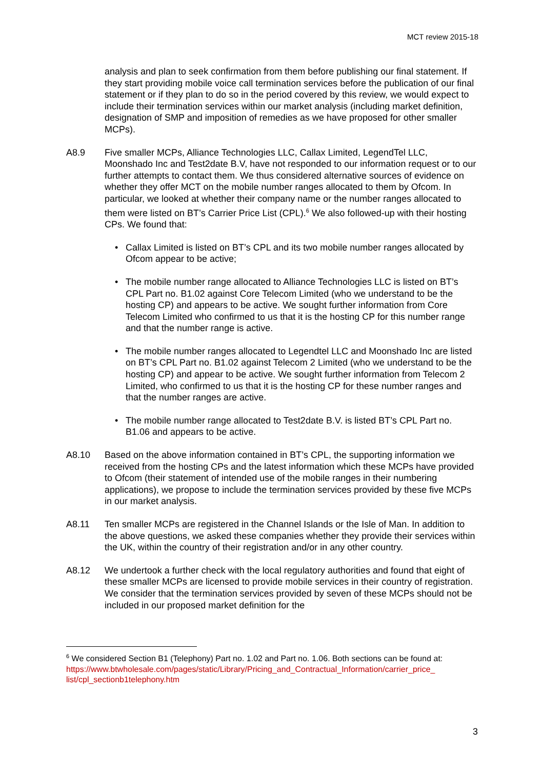MCT review 2015-18
analysis and plan to seek confirmation from them before publishing our final statement. If they start providing mobile voice call termination services before the publication of our final statement or if they plan to do so in the period covered by this review, we would expect to include their termination services within our market analysis (including market definition, designation of SMP and imposition of remedies as we have proposed for other smaller MCPs).
A8.9 Five smaller MCPs, Alliance Technologies LLC, Callax Limited, LegendTel LLC, Moonshado Inc and Test2date B.V, have not responded to our information request or to our further attempts to contact them. We thus considered alternative sources of evidence on whether they offer MCT on the mobile number ranges allocated to them by Ofcom. In particular, we looked at whether their company name or the number ranges allocated to them were listed on BT’s Carrier Price List (CPL).<sup>6</sup> We also followed-up with their hosting CPs. We found that:
• Callax Limited is listed on BT’s CPL and its two mobile number ranges allocated by Ofcom appear to be active;
• The mobile number range allocated to Alliance Technologies LLC is listed on BT’s CPL Part no. B1.02 against Core Telecom Limited (who we understand to be the hosting CP) and appears to be active. We sought further information from Core Telecom Limited who confirmed to us that it is the hosting CP for this number range and that the number range is active.
• The mobile number ranges allocated to Legendtel LLC and Moonshado Inc are listed on BT’s CPL Part no. B1.02 against Telecom 2 Limited (who we understand to be the hosting CP) and appear to be active. We sought further information from Telecom 2 Limited, who confirmed to us that it is the hosting CP for these number ranges and that the number ranges are active.
• The mobile number range allocated to Test2date B.V. is listed BT’s CPL Part no. B1.06 and appears to be active.
A8.10 Based on the above information contained in BT’s CPL, the supporting information we received from the hosting CPs and the latest information which these MCPs have provided to Ofcom (their statement of intended use of the mobile ranges in their numbering applications), we propose to include the termination services provided by these five MCPs in our market analysis.
A8.11 Ten smaller MCPs are registered in the Channel Islands or the Isle of Man. In addition to the above questions, we asked these companies whether they provide their services within the UK, within the country of their registration and/or in any other country.
A8.12 We undertook a further check with the local regulatory authorities and found that eight of these smaller MCPs are licensed to provide mobile services in their country of registration. We consider that the termination services provided by seven of these MCPs should not be included in our proposed market definition for the
<sup>6</sup> We considered Section B1 (Telephony) Part no. 1.02 and Part no. 1.06. Both sections can be found at:
https://www.btwholesale.com/pages/static/Library/Pricing_and_Contractual_Information/carrier_price_ list/cpl_sectionb1telephony.htm
3